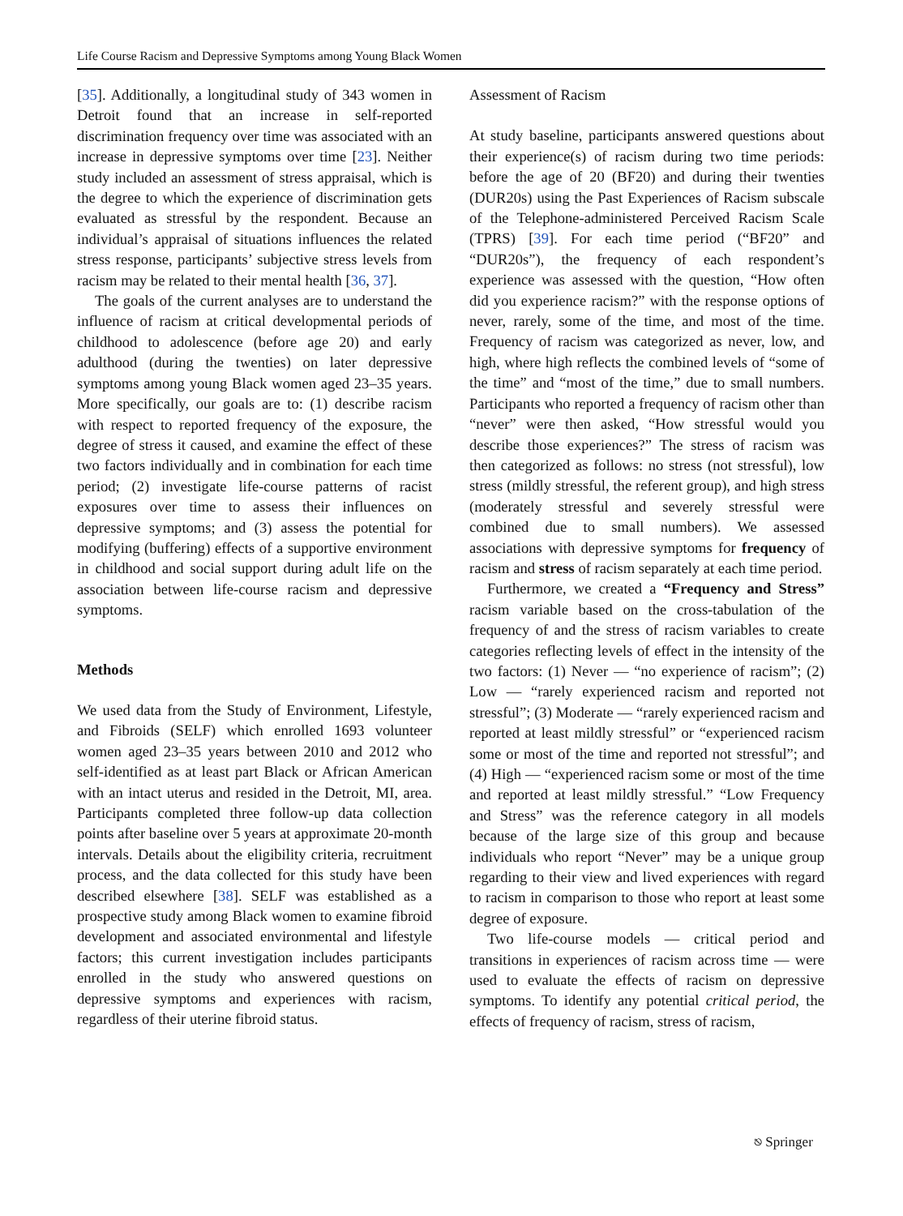Life Course Racism and Depressive Symptoms among Young Black Women
[35]. Additionally, a longitudinal study of 343 women in Detroit found that an increase in self-reported discrimination frequency over time was associated with an increase in depressive symptoms over time [23]. Neither study included an assessment of stress appraisal, which is the degree to which the experience of discrimination gets evaluated as stressful by the respondent. Because an individual’s appraisal of situations influences the related stress response, participants’ subjective stress levels from racism may be related to their mental health [36, 37].
The goals of the current analyses are to understand the influence of racism at critical developmental periods of childhood to adolescence (before age 20) and early adulthood (during the twenties) on later depressive symptoms among young Black women aged 23–35 years. More specifically, our goals are to: (1) describe racism with respect to reported frequency of the exposure, the degree of stress it caused, and examine the effect of these two factors individually and in combination for each time period; (2) investigate life-course patterns of racist exposures over time to assess their influences on depressive symptoms; and (3) assess the potential for modifying (buffering) effects of a supportive environment in childhood and social support during adult life on the association between life-course racism and depressive symptoms.
Methods
We used data from the Study of Environment, Lifestyle, and Fibroids (SELF) which enrolled 1693 volunteer women aged 23–35 years between 2010 and 2012 who self-identified as at least part Black or African American with an intact uterus and resided in the Detroit, MI, area. Participants completed three follow-up data collection points after baseline over 5 years at approximate 20-month intervals. Details about the eligibility criteria, recruitment process, and the data collected for this study have been described elsewhere [38]. SELF was established as a prospective study among Black women to examine fibroid development and associated environmental and lifestyle factors; this current investigation includes participants enrolled in the study who answered questions on depressive symptoms and experiences with racism, regardless of their uterine fibroid status.
Assessment of Racism
At study baseline, participants answered questions about their experience(s) of racism during two time periods: before the age of 20 (BF20) and during their twenties (DUR20s) using the Past Experiences of Racism subscale of the Telephone-administered Perceived Racism Scale (TPRS) [39]. For each time period (“BF20” and “DUR20s”), the frequency of each respondent’s experience was assessed with the question, “How often did you experience racism?” with the response options of never, rarely, some of the time, and most of the time. Frequency of racism was categorized as never, low, and high, where high reflects the combined levels of “some of the time” and “most of the time,” due to small numbers. Participants who reported a frequency of racism other than “never” were then asked, “How stressful would you describe those experiences?” The stress of racism was then categorized as follows: no stress (not stressful), low stress (mildly stressful, the referent group), and high stress (moderately stressful and severely stressful were combined due to small numbers). We assessed associations with depressive symptoms for frequency of racism and stress of racism separately at each time period.
Furthermore, we created a “Frequency and Stress” racism variable based on the cross-tabulation of the frequency of and the stress of racism variables to create categories reflecting levels of effect in the intensity of the two factors: (1) Never — “no experience of racism”; (2) Low — “rarely experienced racism and reported not stressful”; (3) Moderate — “rarely experienced racism and reported at least mildly stressful” or “experienced racism some or most of the time and reported not stressful”; and (4) High — “experienced racism some or most of the time and reported at least mildly stressful.” “Low Frequency and Stress” was the reference category in all models because of the large size of this group and because individuals who report “Never” may be a unique group regarding to their view and lived experiences with regard to racism in comparison to those who report at least some degree of exposure.
Two life-course models — critical period and transitions in experiences of racism across time — were used to evaluate the effects of racism on depressive symptoms. To identify any potential critical period, the effects of frequency of racism, stress of racism,
⎋ Springer